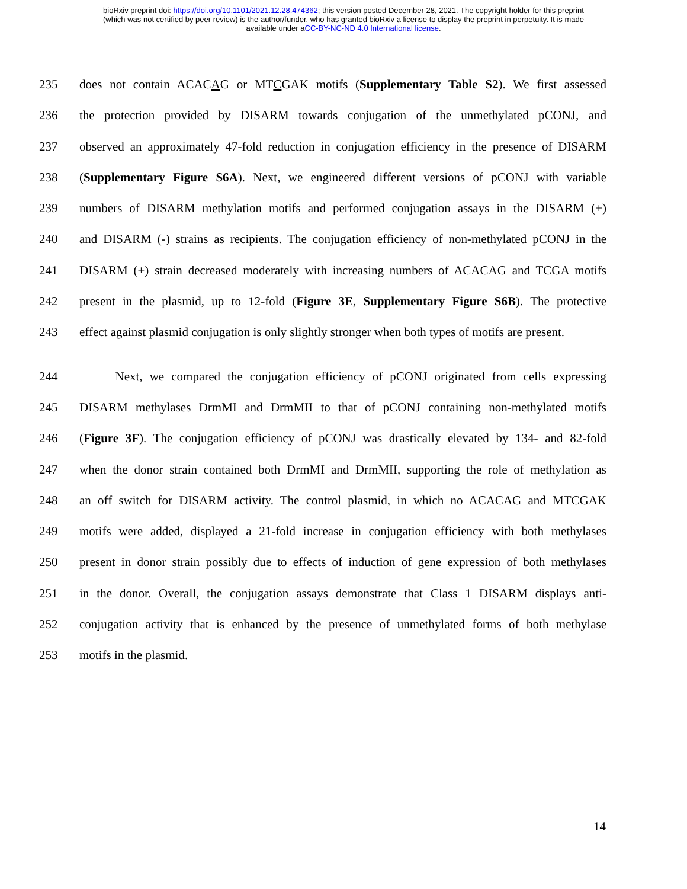bioRxiv preprint doi: https://doi.org/10.1101/2021.12.28.474362; this version posted December 28, 2021. The copyright holder for this preprint
(which was not certified by peer review) is the author/funder, who has granted bioRxiv a license to display the preprint in perpetuity. It is made
available under aCC-BY-NC-ND 4.0 International license.
235 does not contain ACACAG or MTCGAK motifs (Supplementary Table S2). We first assessed
236 the protection provided by DISARM towards conjugation of the unmethylated pCONJ, and
237 observed an approximately 47-fold reduction in conjugation efficiency in the presence of DISARM
238 (Supplementary Figure S6A). Next, we engineered different versions of pCONJ with variable
239 numbers of DISARM methylation motifs and performed conjugation assays in the DISARM (+)
240 and DISARM (-) strains as recipients. The conjugation efficiency of non-methylated pCONJ in the
241 DISARM (+) strain decreased moderately with increasing numbers of ACACAG and TCGA motifs
242 present in the plasmid, up to 12-fold (Figure 3E, Supplementary Figure S6B). The protective
243 effect against plasmid conjugation is only slightly stronger when both types of motifs are present.
244 Next, we compared the conjugation efficiency of pCONJ originated from cells expressing
245 DISARM methylases DrmMI and DrmMII to that of pCONJ containing non-methylated motifs
246 (Figure 3F). The conjugation efficiency of pCONJ was drastically elevated by 134- and 82-fold
247 when the donor strain contained both DrmMI and DrmMII, supporting the role of methylation as
248 an off switch for DISARM activity. The control plasmid, in which no ACACAG and MTCGAK
249 motifs were added, displayed a 21-fold increase in conjugation efficiency with both methylases
250 present in donor strain possibly due to effects of induction of gene expression of both methylases
251 in the donor. Overall, the conjugation assays demonstrate that Class 1 DISARM displays anti-
252 conjugation activity that is enhanced by the presence of unmethylated forms of both methylase
253 motifs in the plasmid.
14